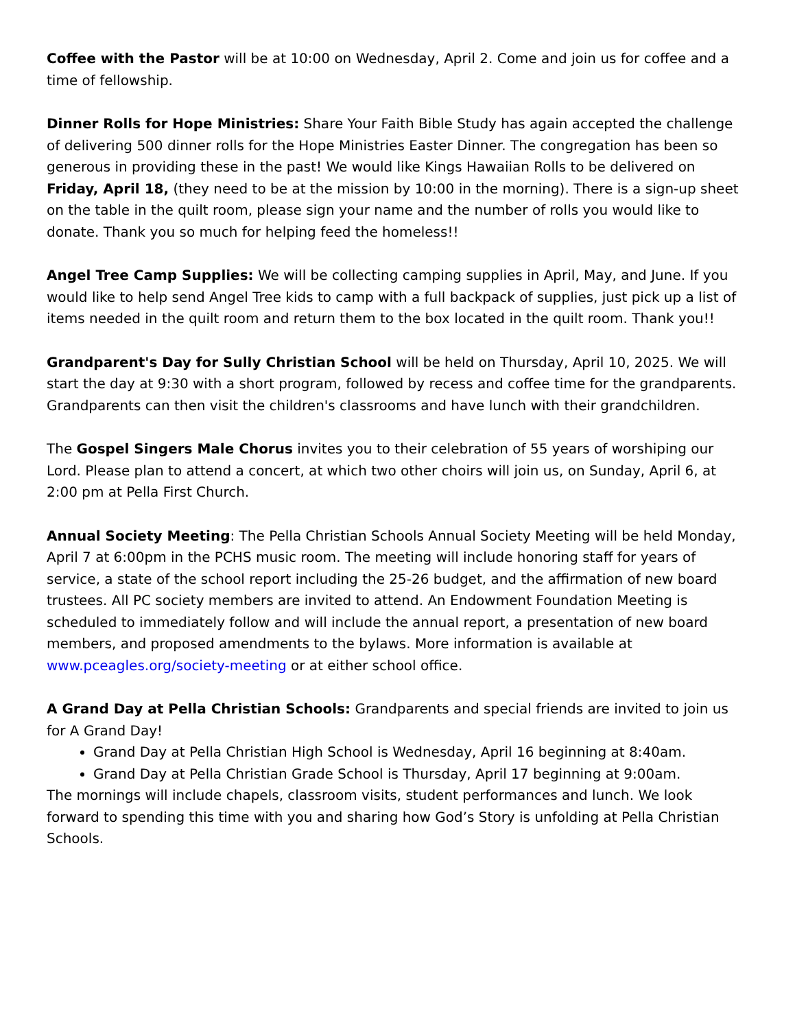Coffee with the Pastor will be at 10:00 on Wednesday, April 2. Come and join us for coffee and a time of fellowship.
Dinner Rolls for Hope Ministries: Share Your Faith Bible Study has again accepted the challenge of delivering 500 dinner rolls for the Hope Ministries Easter Dinner. The congregation has been so generous in providing these in the past! We would like Kings Hawaiian Rolls to be delivered on Friday, April 18, (they need to be at the mission by 10:00 in the morning). There is a sign-up sheet on the table in the quilt room, please sign your name and the number of rolls you would like to donate. Thank you so much for helping feed the homeless!!
Angel Tree Camp Supplies: We will be collecting camping supplies in April, May, and June. If you would like to help send Angel Tree kids to camp with a full backpack of supplies, just pick up a list of items needed in the quilt room and return them to the box located in the quilt room. Thank you!!
Grandparent's Day for Sully Christian School will be held on Thursday, April 10, 2025. We will start the day at 9:30 with a short program, followed by recess and coffee time for the grandparents. Grandparents can then visit the children's classrooms and have lunch with their grandchildren.
The Gospel Singers Male Chorus invites you to their celebration of 55 years of worshiping our Lord. Please plan to attend a concert, at which two other choirs will join us, on Sunday, April 6, at 2:00 pm at Pella First Church.
Annual Society Meeting: The Pella Christian Schools Annual Society Meeting will be held Monday, April 7 at 6:00pm in the PCHS music room. The meeting will include honoring staff for years of service, a state of the school report including the 25-26 budget, and the affirmation of new board trustees. All PC society members are invited to attend. An Endowment Foundation Meeting is scheduled to immediately follow and will include the annual report, a presentation of new board members, and proposed amendments to the bylaws. More information is available at www.pceagles.org/society-meeting or at either school office.
A Grand Day at Pella Christian Schools: Grandparents and special friends are invited to join us for A Grand Day!
Grand Day at Pella Christian High School is Wednesday, April 16 beginning at 8:40am.
Grand Day at Pella Christian Grade School is Thursday, April 17 beginning at 9:00am.
The mornings will include chapels, classroom visits, student performances and lunch. We look forward to spending this time with you and sharing how God’s Story is unfolding at Pella Christian Schools.